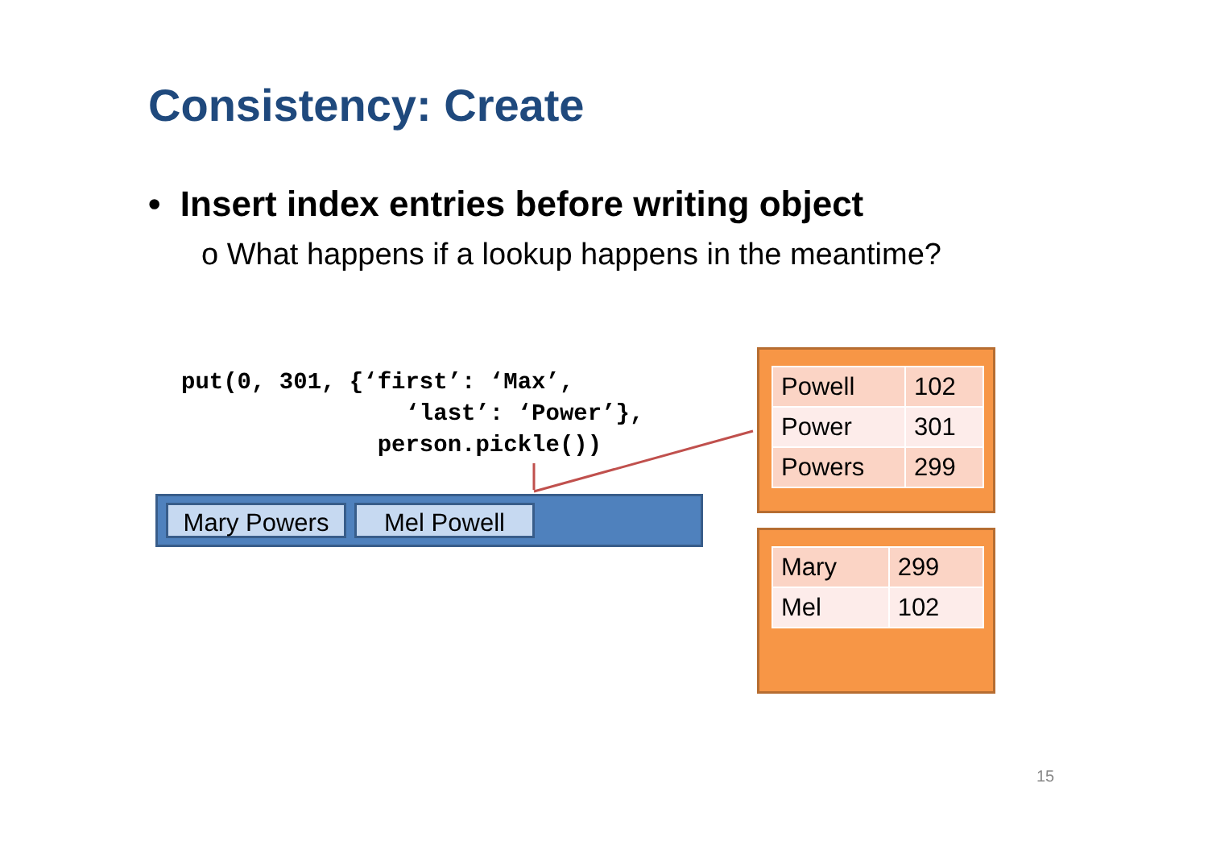Consistency: Create
• Insert index entries before writing object
o What happens if a lookup happens in the meantime?
put(0, 301, {‘first’: ‘Max’,
                ‘last’: ‘Power’},
              person.pickle())
Mary Powers
Mel Powell
| Powell | 102 |
| Power | 301 |
| Powers | 299 |
| Mary | 299 |
| Mel | 102 |
15